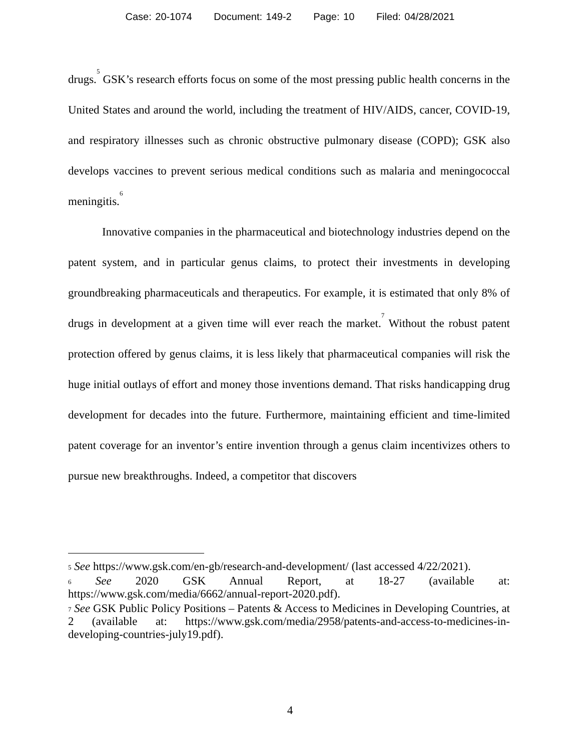Case: 20-1074 Document: 149-2 Page: 10 Filed: 04/28/2021
drugs.<sup>5</sup> GSK’s research efforts focus on some of the most pressing public health concerns in the United States and around the world, including the treatment of HIV/AIDS, cancer, COVID-19, and respiratory illnesses such as chronic obstructive pulmonary disease (COPD); GSK also develops vaccines to prevent serious medical conditions such as malaria and meningococcal meningitis.<sup>6</sup>
Innovative companies in the pharmaceutical and biotechnology industries depend on the patent system, and in particular genus claims, to protect their investments in developing groundbreaking pharmaceuticals and therapeutics. For example, it is estimated that only 8% of drugs in development at a given time will ever reach the market.<sup>7</sup> Without the robust patent protection offered by genus claims, it is less likely that pharmaceutical companies will risk the huge initial outlays of effort and money those inventions demand. That risks handicapping drug development for decades into the future. Furthermore, maintaining efficient and time-limited patent coverage for an inventor’s entire invention through a genus claim incentivizes others to pursue new breakthroughs. Indeed, a competitor that discovers
<sup>5</sup> See https://www.gsk.com/en-gb/research-and-development/ (last accessed 4/22/2021).
<sup>6</sup> See 2020 GSK Annual Report, at 18-27 (available at: https://www.gsk.com/media/6662/annual-report-2020.pdf).
<sup>7</sup> See GSK Public Policy Positions – Patents & Access to Medicines in Developing Countries, at 2 (available at: https://www.gsk.com/media/2958/patents-and-access-to-medicines-in-developing-countries-july19.pdf).
4